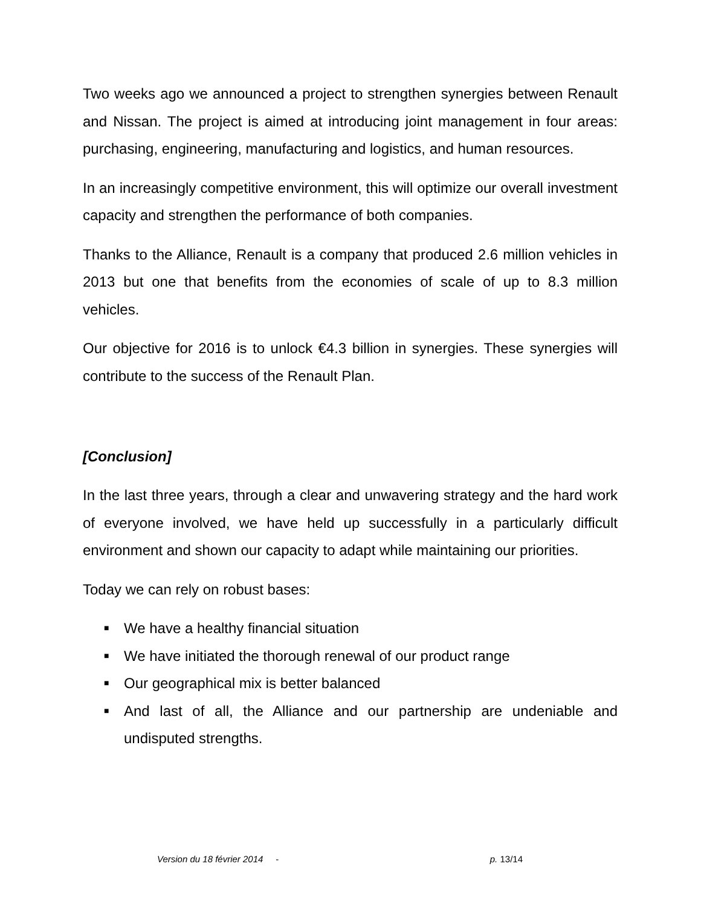Two weeks ago we announced a project to strengthen synergies between Renault and Nissan. The project is aimed at introducing joint management in four areas: purchasing, engineering, manufacturing and logistics, and human resources.
In an increasingly competitive environment, this will optimize our overall investment capacity and strengthen the performance of both companies.
Thanks to the Alliance, Renault is a company that produced 2.6 million vehicles in 2013 but one that benefits from the economies of scale of up to 8.3 million vehicles.
Our objective for 2016 is to unlock €4.3 billion in synergies. These synergies will contribute to the success of the Renault Plan.
[Conclusion]
In the last three years, through a clear and unwavering strategy and the hard work of everyone involved, we have held up successfully in a particularly difficult environment and shown our capacity to adapt while maintaining our priorities.
Today we can rely on robust bases:
■ We have a healthy financial situation
■ We have initiated the thorough renewal of our product range
■ Our geographical mix is better balanced
■ And last of all, the Alliance and our partnership are undeniable and undisputed strengths.
Version du 18 février 2014 - p. 13/14